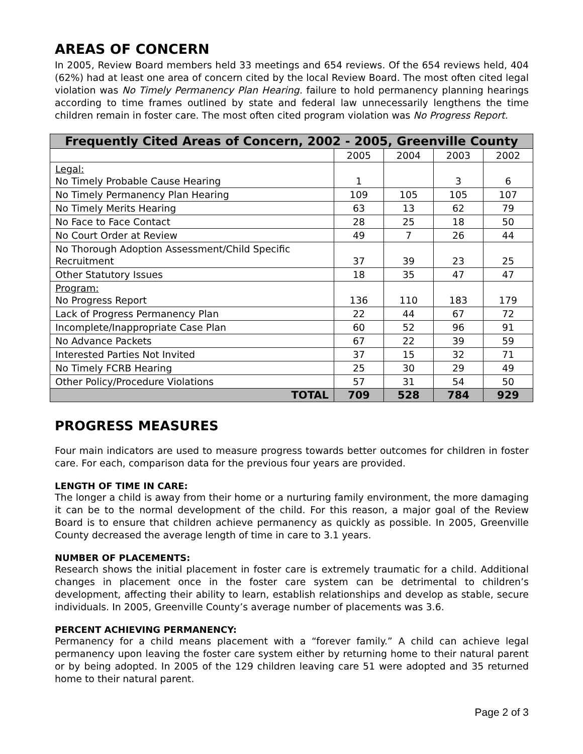AREAS OF CONCERN
In 2005, Review Board members held 33 meetings and 654 reviews. Of the 654 reviews held, 404 (62%) had at least one area of concern cited by the local Review Board. The most often cited legal violation was No Timely Permanency Plan Hearing. failure to hold permanency planning hearings according to time frames outlined by state and federal law unnecessarily lengthens the time children remain in foster care. The most often cited program violation was No Progress Report.
| Frequently Cited Areas of Concern, 2002 - 2005, Greenville County | | | | |
| --- | --- | --- | --- | --- |
| | 2005 | 2004 | 2003 | 2002 |
| Legal: No Timely Probable Cause Hearing | 1 | | 3 | 6 |
| No Timely Permanency Plan Hearing | 109 | 105 | 105 | 107 |
| No Timely Merits Hearing | 63 | 13 | 62 | 79 |
| No Face to Face Contact | 28 | 25 | 18 | 50 |
| No Court Order at Review | 49 | 7 | 26 | 44 |
| No Thorough Adoption Assessment/Child Specific Recruitment | 37 | 39 | 23 | 25 |
| Other Statutory Issues | 18 | 35 | 47 | 47 |
| Program: No Progress Report | 136 | 110 | 183 | 179 |
| Lack of Progress Permanency Plan | 22 | 44 | 67 | 72 |
| Incomplete/Inappropriate Case Plan | 60 | 52 | 96 | 91 |
| No Advance Packets | 67 | 22 | 39 | 59 |
| Interested Parties Not Invited | 37 | 15 | 32 | 71 |
| No Timely FCRB Hearing | 25 | 30 | 29 | 49 |
| Other Policy/Procedure Violations | 57 | 31 | 54 | 50 |
| TOTAL | 709 | 528 | 784 | 929 |
PROGRESS MEASURES
Four main indicators are used to measure progress towards better outcomes for children in foster care. For each, comparison data for the previous four years are provided.
LENGTH OF TIME IN CARE:
The longer a child is away from their home or a nurturing family environment, the more damaging it can be to the normal development of the child. For this reason, a major goal of the Review Board is to ensure that children achieve permanency as quickly as possible. In 2005, Greenville County decreased the average length of time in care to 3.1 years.
NUMBER OF PLACEMENTS:
Research shows the initial placement in foster care is extremely traumatic for a child. Additional changes in placement once in the foster care system can be detrimental to children’s development, affecting their ability to learn, establish relationships and develop as stable, secure individuals. In 2005, Greenville County’s average number of placements was 3.6.
PERCENT ACHIEVING PERMANENCY:
Permanency for a child means placement with a “forever family.” A child can achieve legal permanency upon leaving the foster care system either by returning home to their natural parent or by being adopted. In 2005 of the 129 children leaving care 51 were adopted and 35 returned home to their natural parent.
Page 2 of 3